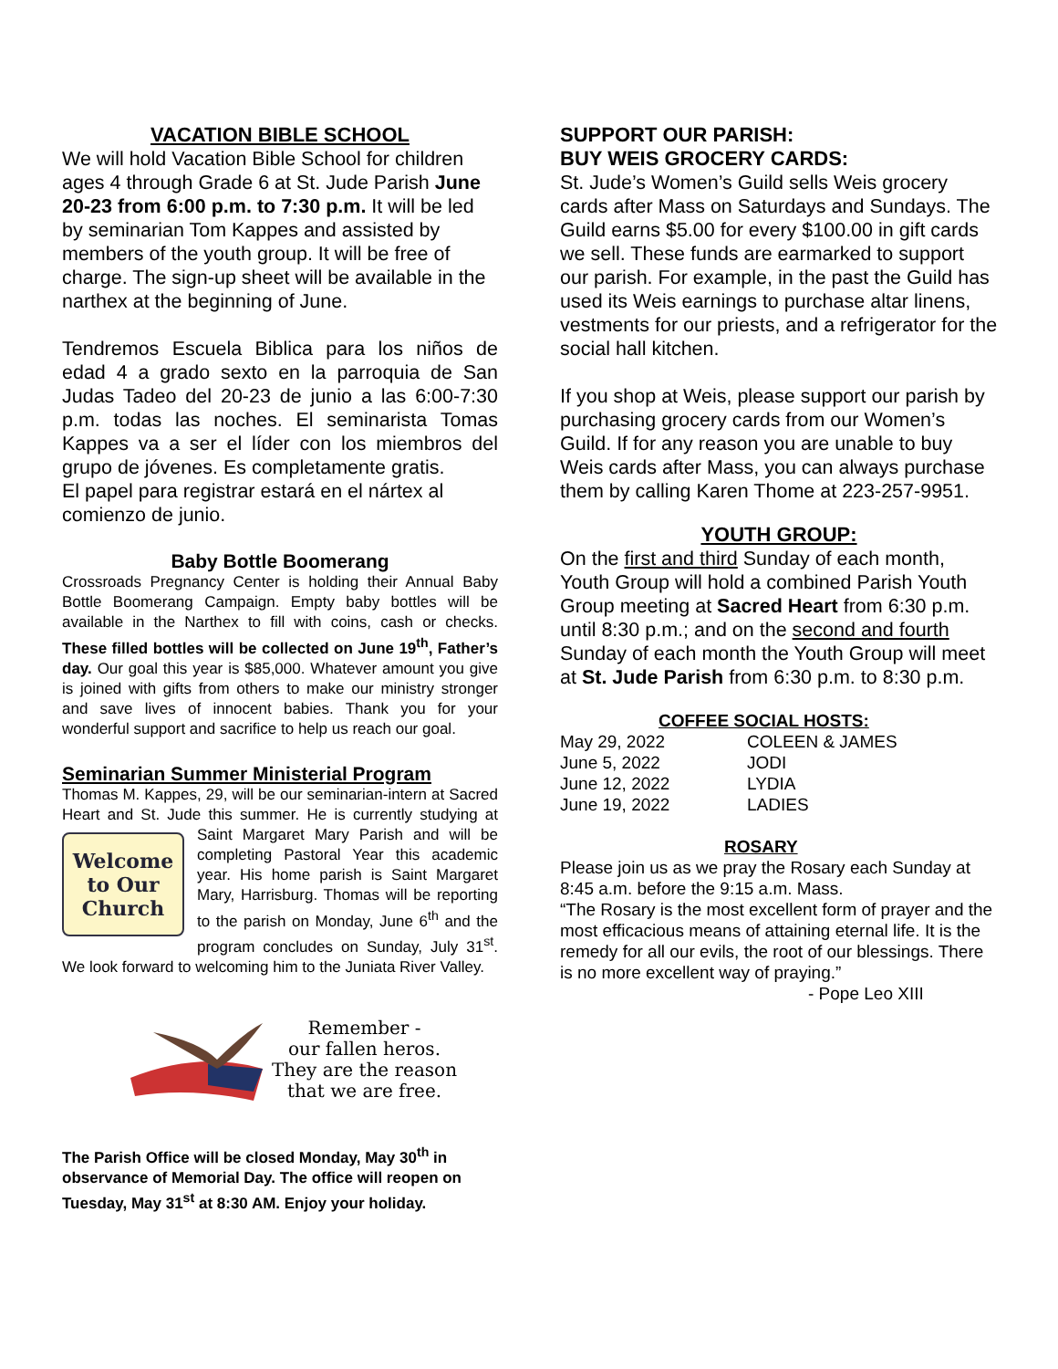VACATION BIBLE SCHOOL
We will hold Vacation Bible School for children ages 4 through Grade 6 at St. Jude Parish June 20-23 from 6:00 p.m. to 7:30 p.m. It will be led by seminarian Tom Kappes and assisted by members of the youth group. It will be free of charge. The sign-up sheet will be available in the narthex at the beginning of June.
Tendremos Escuela Biblica para los niños de edad 4 a grado sexto en la parroquia de San Judas Tadeo del 20-23 de junio a las 6:00-7:30 p.m. todas las noches. El seminarista Tomas Kappes va a ser el líder con los miembros del grupo de jóvenes. Es completamente gratis.
El papel para registrar estará en el nártex al comienzo de junio.
Baby Bottle Boomerang
Crossroads Pregnancy Center is holding their Annual Baby Bottle Boomerang Campaign. Empty baby bottles will be available in the Narthex to fill with coins, cash or checks. These filled bottles will be collected on June 19<sup>th</sup>, Father’s day. Our goal this year is $85,000. Whatever amount you give is joined with gifts from others to make our ministry stronger and save lives of innocent babies. Thank you for your wonderful support and sacrifice to help us reach our goal.
Seminarian Summer Ministerial Program
Thomas M. Kappes, 29, will be our seminarian-intern at Sacred Heart and St. Jude this summer. He is currently studying at Saint Margaret Mary Parish and will be
Welcome to Our Church
completing Pastoral Year this academic year. His home parish is Saint Margaret Mary, Harrisburg. Thomas will be reporting to the parish on Monday, June 6<sup>th</sup> and the program concludes on Sunday, July 31<sup>st</sup>. We look forward to welcoming him to the Juniata River Valley.
Remember -
our fallen heros.
They are the reason
that we are free.
The Parish Office will be closed Monday, May 30<sup>th</sup> in observance of Memorial Day. The office will reopen on Tuesday, May 31<sup>st</sup> at 8:30 AM. Enjoy your holiday.
SUPPORT OUR PARISH:
BUY WEIS GROCERY CARDS:
St. Jude’s Women’s Guild sells Weis grocery cards after Mass on Saturdays and Sundays. The Guild earns $5.00 for every $100.00 in gift cards we sell. These funds are earmarked to support our parish. For example, in the past the Guild has used its Weis earnings to purchase altar linens, vestments for our priests, and a refrigerator for the social hall kitchen.
If you shop at Weis, please support our parish by purchasing grocery cards from our Women’s Guild. If for any reason you are unable to buy Weis cards after Mass, you can always purchase them by calling Karen Thome at 223-257-9951.
YOUTH GROUP:
On the first and third Sunday of each month, Youth Group will hold a combined Parish Youth Group meeting at Sacred Heart from 6:30 p.m. until 8:30 p.m.; and on the second and fourth Sunday of each month the Youth Group will meet at St. Jude Parish from 6:30 p.m. to 8:30 p.m.
COFFEE SOCIAL HOSTS:
| May 29, 2022 | COLEEN & JAMES |
| June 5, 2022 | JODI |
| June 12, 2022 | LYDIA |
| June 19, 2022 | LADIES |
ROSARY
Please join us as we pray the Rosary each Sunday at 8:45 a.m. before the 9:15 a.m. Mass.
“The Rosary is the most excellent form of prayer and the most efficacious means of attaining eternal life. It is the remedy for all our evils, the root of our blessings. There is no more excellent way of praying.”
- Pope Leo XIII